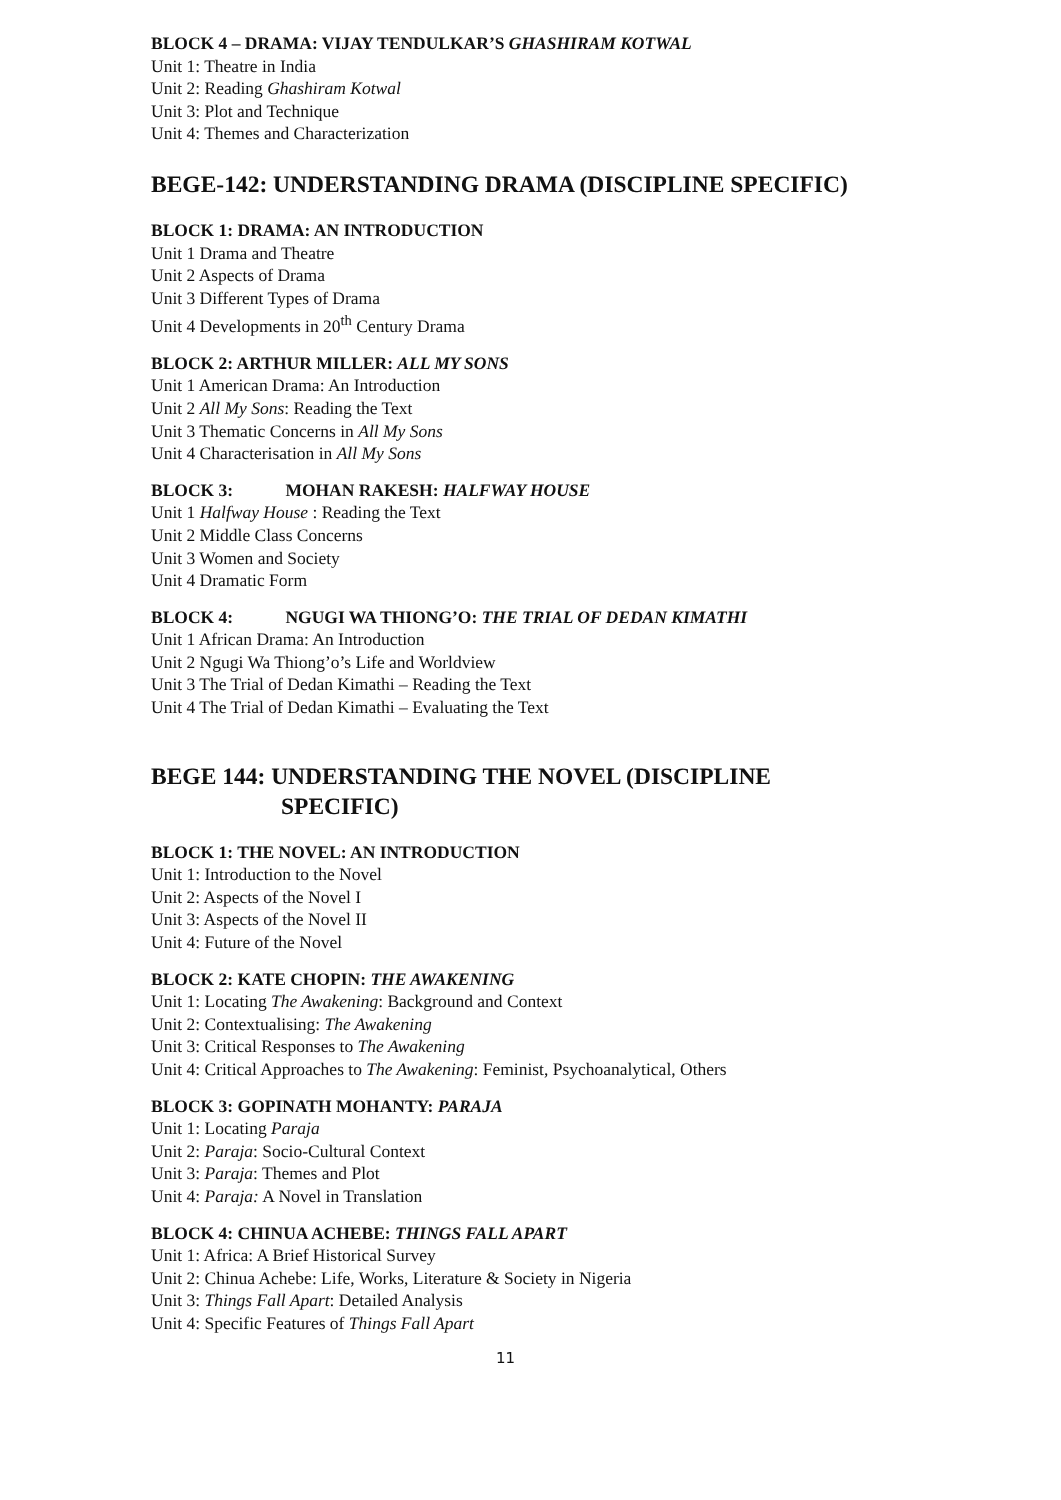BLOCK 4 – DRAMA: VIJAY TENDULKAR’S GHASHIRAM KOTWAL
Unit 1: Theatre in India
Unit 2: Reading Ghashiram Kotwal
Unit 3: Plot and Technique
Unit 4: Themes and Characterization
BEGE-142: UNDERSTANDING DRAMA (DISCIPLINE SPECIFIC)
BLOCK 1: DRAMA: AN INTRODUCTION
Unit 1 Drama and Theatre
Unit 2 Aspects of Drama
Unit 3 Different Types of Drama
Unit 4 Developments in 20<sup>th</sup> Century Drama
BLOCK 2: ARTHUR MILLER: ALL MY SONS
Unit 1 American Drama: An Introduction
Unit 2 All My Sons: Reading the Text
Unit 3 Thematic Concerns in All My Sons
Unit 4 Characterisation in All My Sons
BLOCK 3: MOHAN RAKESH: HALFWAY HOUSE
Unit 1 Halfway House : Reading the Text
Unit 2 Middle Class Concerns
Unit 3 Women and Society
Unit 4 Dramatic Form
BLOCK 4: NGUGI WA THIONG’O: THE TRIAL OF DEDAN KIMATHI
Unit 1 African Drama: An Introduction
Unit 2 Ngugi Wa Thiong’o’s Life and Worldview
Unit 3 The Trial of Dedan Kimathi – Reading the Text
Unit 4 The Trial of Dedan Kimathi – Evaluating the Text
BEGE 144: UNDERSTANDING THE NOVEL (DISCIPLINE
SPECIFIC)
BLOCK 1: THE NOVEL: AN INTRODUCTION
Unit 1: Introduction to the Novel
Unit 2: Aspects of the Novel I
Unit 3: Aspects of the Novel II
Unit 4: Future of the Novel
BLOCK 2: KATE CHOPIN: THE AWAKENING
Unit 1: Locating The Awakening: Background and Context
Unit 2: Contextualising: The Awakening
Unit 3: Critical Responses to The Awakening
Unit 4: Critical Approaches to The Awakening: Feminist, Psychoanalytical, Others
BLOCK 3: GOPINATH MOHANTY: PARAJA
Unit 1: Locating Paraja
Unit 2: Paraja: Socio-Cultural Context
Unit 3: Paraja: Themes and Plot
Unit 4: Paraja: A Novel in Translation
BLOCK 4: CHINUA ACHEBE: THINGS FALL APART
Unit 1: Africa: A Brief Historical Survey
Unit 2: Chinua Achebe: Life, Works, Literature & Society in Nigeria
Unit 3: Things Fall Apart: Detailed Analysis
Unit 4: Specific Features of Things Fall Apart
11